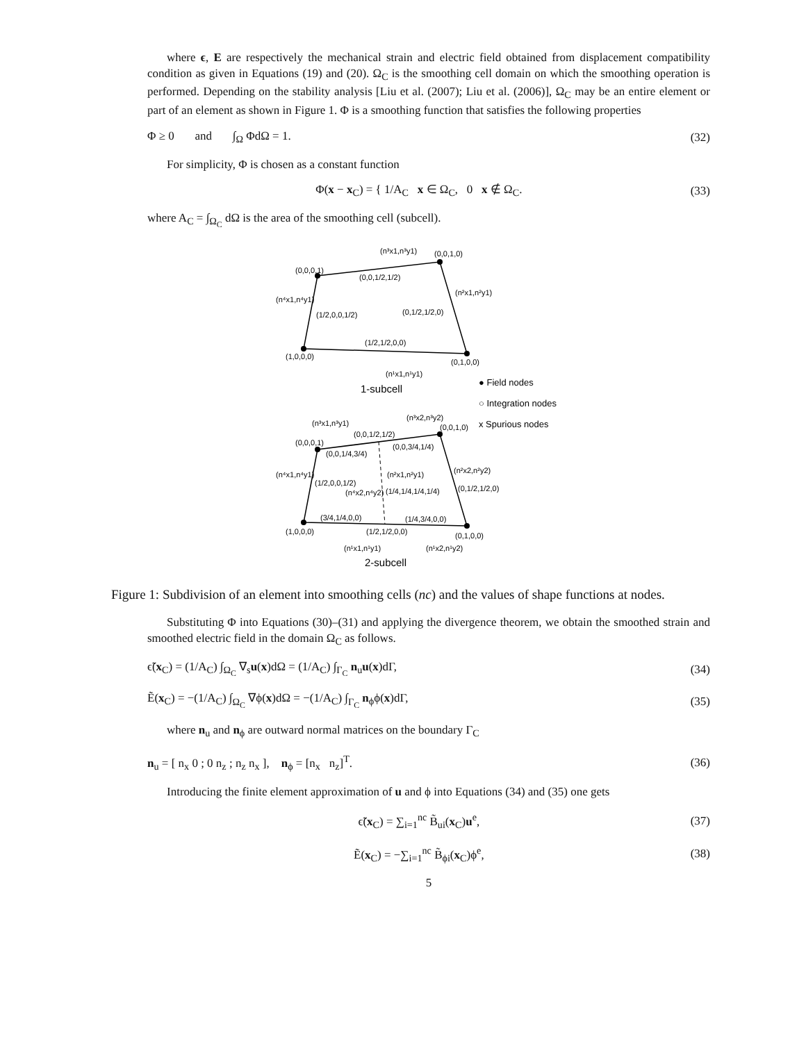where ϵ, E are respectively the mechanical strain and electric field obtained from displacement compatibility condition as given in Equations (19) and (20). Ω<sub>C</sub> is the smoothing cell domain on which the smoothing operation is performed. Depending on the stability analysis [Liu et al. (2007); Liu et al. (2006)], Ω<sub>C</sub> may be an entire element or part of an element as shown in Figure 1. Φ is a smoothing function that satisfies the following properties
Φ ≥ 0 and ∫<sub>Ω</sub> ΦdΩ = 1. (32)
For simplicity, Φ is chosen as a constant function
Φ(x − x<sub>C</sub>) = { 1/A<sub>C</sub> x ∈ Ω<sub>C</sub>, 0 x ∉ Ω<sub>C</sub>. (33)
where A<sub>C</sub> = ∫<sub>Ω<sub>C</sub></sub> dΩ is the area of the smoothing cell (subcell).
(0,0,0,1)
(0,0,1,0)
(0,1,0,0)
(1,0,0,0)
(0,0,1/2,1/2)
(n³x1,n³y1)
(1/2,0,0,1/2)
(n⁴x1,n⁴y1)
(0,1/2,1/2,0)
(n²x1,n²y1)
(1/2,1/2,0,0)
(n¹x1,n¹y1)
1-subcell
● Field nodes
○ Integration nodes
x Spurious nodes
(0,0,0,1)
(0,0,1,0)
(0,1,0,0)
(1,0,0,0)
(n³x1,n³y1)
(n³x2,n³y2)
(0,0,1/2,1/2)
(0,0,1/4,3/4)
(0,0,3/4,1/4)
(n⁴x1,n⁴y1)
(1/2,0,0,1/2)
(n²x1,n²y1)
(n⁴x2,n⁴y2)
(1/4,1/4,1/4,1/4)
(n²x2,n²y2)
(0,1/2,1/2,0)
(3/4,1/4,0,0)
(1/4,3/4,0,0)
(1/2,1/2,0,0)
(n¹x1,n¹y1)
(n¹x2,n¹y2)
2-subcell
Figure 1: Subdivision of an element into smoothing cells (nc) and the values of shape functions at nodes.
Substituting Φ into Equations (30)–(31) and applying the divergence theorem, we obtain the smoothed strain and smoothed electric field in the domain Ω<sub>C</sub> as follows.
ϵ̃(x<sub>C</sub>) = (1/A<sub>C</sub>) ∫<sub>Ω<sub>C</sub></sub> ∇<sub>s</sub>u(x)dΩ = (1/A<sub>C</sub>) ∫<sub>Γ<sub>C</sub></sub> n<sub>u</sub>u(x)dΓ, (34)
Ẽ(x<sub>C</sub>) = −(1/A<sub>C</sub>) ∫<sub>Ω<sub>C</sub></sub> ∇ϕ(x)dΩ = −(1/A<sub>C</sub>) ∫<sub>Γ<sub>C</sub></sub> n<sub>ϕ</sub>ϕ(x)dΓ, (35)
where n<sub>u</sub> and n<sub>ϕ</sub> are outward normal matrices on the boundary Γ<sub>C</sub>
n<sub>u</sub> = [ n<sub>x</sub> 0 ; 0 n<sub>z</sub> ; n<sub>z</sub> n<sub>x</sub> ], n<sub>ϕ</sub> = [n<sub>x</sub> n<sub>z</sub>]<sup>T</sup>. (36)
Introducing the finite element approximation of u and ϕ into Equations (34) and (35) one gets
ϵ̃(x<sub>C</sub>) = ∑<sub>i=1</sub><sup>nc</sup> B̃<sub>ui</sub>(x<sub>C</sub>)u<sup>e</sup>, (37)
Ẽ(x<sub>C</sub>) = −∑<sub>i=1</sub><sup>nc</sup> B̃<sub>ϕi</sub>(x<sub>C</sub>)ϕ<sup>e</sup>, (38)
5